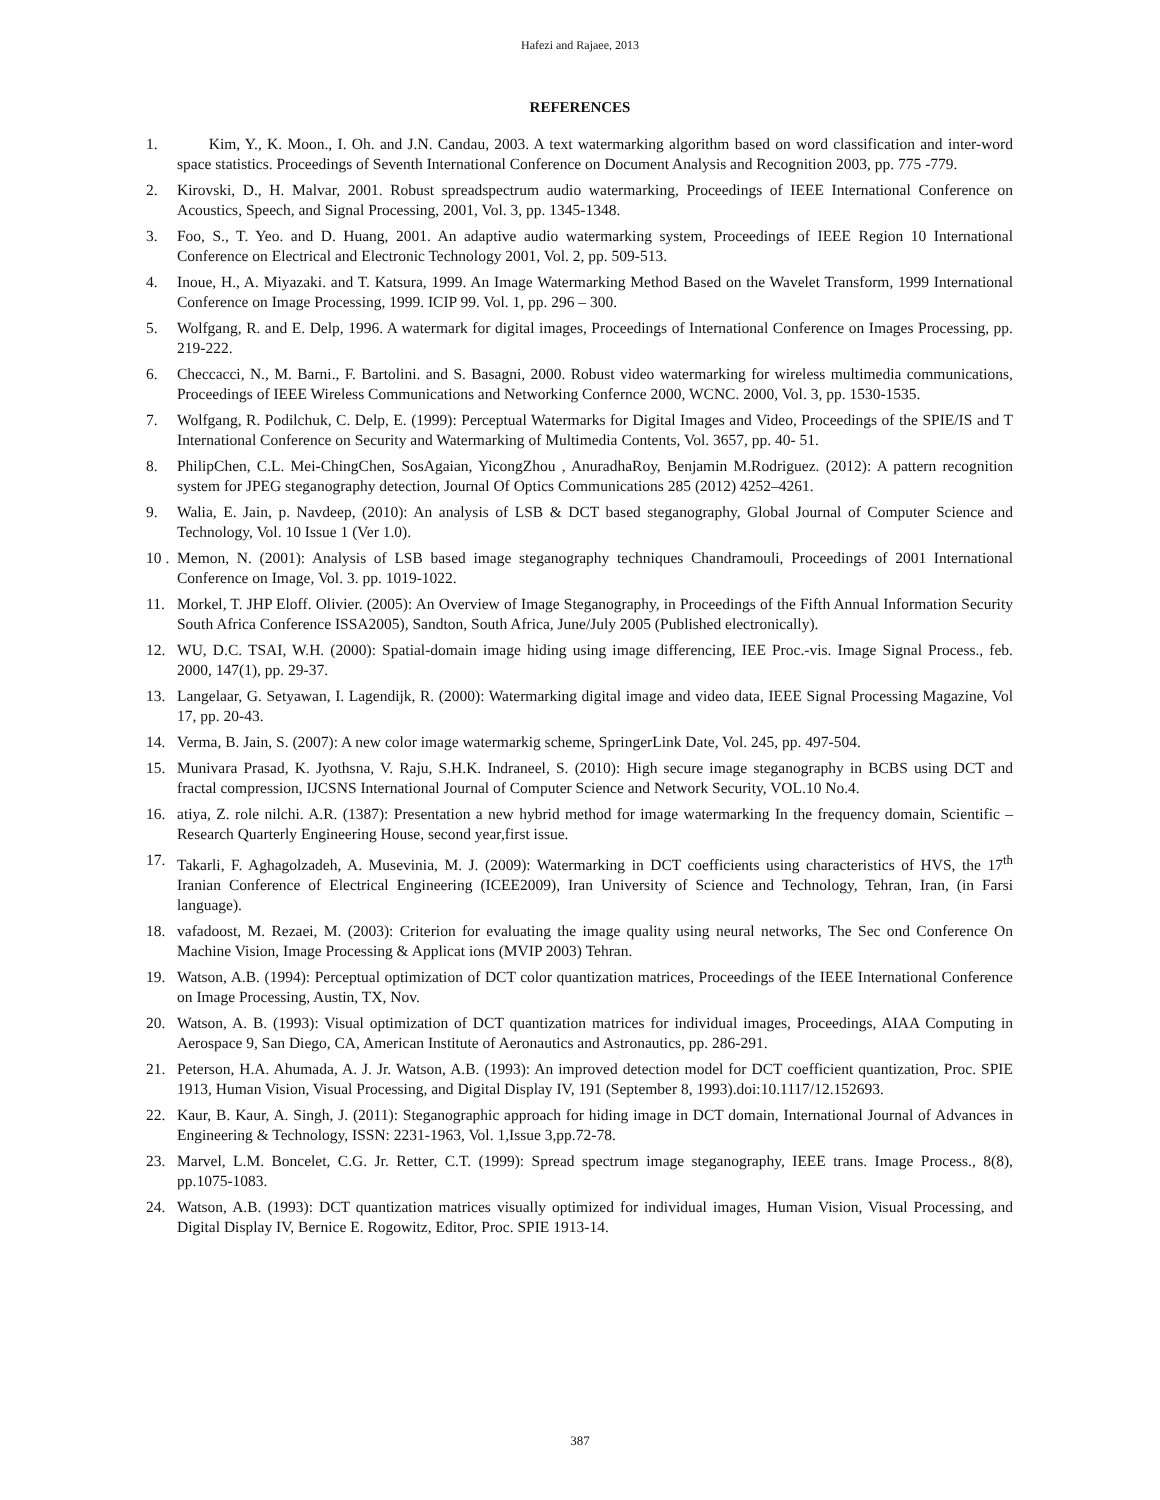Hafezi and Rajaee, 2013
REFERENCES
1. Kim, Y., K. Moon., I. Oh. and J.N. Candau, 2003. A text watermarking algorithm based on word classification and inter-word space statistics. Proceedings of Seventh International Conference on Document Analysis and Recognition 2003, pp. 775 -779.
2. Kirovski, D., H. Malvar, 2001. Robust spreadspectrum audio watermarking, Proceedings of IEEE International Conference on Acoustics, Speech, and Signal Processing, 2001, Vol. 3, pp. 1345-1348.
3. Foo, S., T. Yeo. and D. Huang, 2001. An adaptive audio watermarking system, Proceedings of IEEE Region 10 International Conference on Electrical and Electronic Technology 2001, Vol. 2, pp. 509-513.
4. Inoue, H., A. Miyazaki. and T. Katsura, 1999. An Image Watermarking Method Based on the Wavelet Transform, 1999 International Conference on Image Processing, 1999. ICIP 99. Vol. 1, pp. 296 – 300.
5. Wolfgang, R. and E. Delp, 1996. A watermark for digital images, Proceedings of International Conference on Images Processing, pp. 219-222.
6. Checcacci, N., M. Barni., F. Bartolini. and S. Basagni, 2000. Robust video watermarking for wireless multimedia communications, Proceedings of IEEE Wireless Communications and Networking Confernce 2000, WCNC. 2000, Vol. 3, pp. 1530-1535.
7. Wolfgang, R. Podilchuk, C. Delp, E. (1999): Perceptual Watermarks for Digital Images and Video, Proceedings of the SPIE/IS and T International Conference on Security and Watermarking of Multimedia Contents, Vol. 3657, pp. 40- 51.
8. PhilipChen, C.L. Mei-ChingChen, SosAgaian, YicongZhou , AnuradhaRoy, Benjamin M.Rodriguez. (2012): A pattern recognition system for JPEG steganography detection, Journal Of Optics Communications 285 (2012) 4252–4261.
9. Walia, E. Jain, p. Navdeep, (2010): An analysis of LSB & DCT based steganography, Global Journal of Computer Science and Technology, Vol. 10 Issue 1 (Ver 1.0).
10 . Memon, N. (2001): Analysis of LSB based image steganography techniques Chandramouli, Proceedings of 2001 International Conference on Image, Vol. 3. pp. 1019-1022.
11. Morkel, T. JHP Eloff. Olivier. (2005): An Overview of Image Steganography, in Proceedings of the Fifth Annual Information Security South Africa Conference ISSA2005), Sandton, South Africa, June/July 2005 (Published electronically).
12. WU, D.C. TSAI, W.H. (2000): Spatial-domain image hiding using image differencing, IEE Proc.-vis. Image Signal Process., feb. 2000, 147(1), pp. 29-37.
13. Langelaar, G. Setyawan, I. Lagendijk, R. (2000): Watermarking digital image and video data, IEEE Signal Processing Magazine, Vol 17, pp. 20-43.
14. Verma, B. Jain, S. (2007): A new color image watermarkig scheme, SpringerLink Date, Vol. 245, pp. 497-504.
15. Munivara Prasad, K. Jyothsna, V. Raju, S.H.K. Indraneel, S. (2010): High secure image steganography in BCBS using DCT and fractal compression, IJCSNS International Journal of Computer Science and Network Security, VOL.10 No.4.
16. atiya, Z. role nilchi. A.R. (1387): Presentation a new hybrid method for image watermarking In the frequency domain, Scientific – Research Quarterly Engineering House, second year,first issue.
17. Takarli, F. Aghagolzadeh, A. Musevinia, M. J. (2009): Watermarking in DCT coefficients using characteristics of HVS, the 17<sup>th</sup> Iranian Conference of Electrical Engineering (ICEE2009), Iran University of Science and Technology, Tehran, Iran, (in Farsi language).
18. vafadoost, M. Rezaei, M. (2003): Criterion for evaluating the image quality using neural networks, The Sec ond Conference On Machine Vision, Image Processing & Applicat ions (MVIP 2003) Tehran.
19. Watson, A.B. (1994): Perceptual optimization of DCT color quantization matrices, Proceedings of the IEEE International Conference on Image Processing, Austin, TX, Nov.
20. Watson, A. B. (1993): Visual optimization of DCT quantization matrices for individual images, Proceedings, AIAA Computing in Aerospace 9, San Diego, CA, American Institute of Aeronautics and Astronautics, pp. 286-291.
21. Peterson, H.A. Ahumada, A. J. Jr. Watson, A.B. (1993): An improved detection model for DCT coefficient quantization, Proc. SPIE 1913, Human Vision, Visual Processing, and Digital Display IV, 191 (September 8, 1993).doi:10.1117/12.152693.
22. Kaur, B. Kaur, A. Singh, J. (2011): Steganographic approach for hiding image in DCT domain, International Journal of Advances in Engineering & Technology, ISSN: 2231-1963, Vol. 1,Issue 3,pp.72-78.
23. Marvel, L.M. Boncelet, C.G. Jr. Retter, C.T. (1999): Spread spectrum image steganography, IEEE trans. Image Process., 8(8), pp.1075-1083.
24. Watson, A.B. (1993): DCT quantization matrices visually optimized for individual images, Human Vision, Visual Processing, and Digital Display IV, Bernice E. Rogowitz, Editor, Proc. SPIE 1913-14.
387